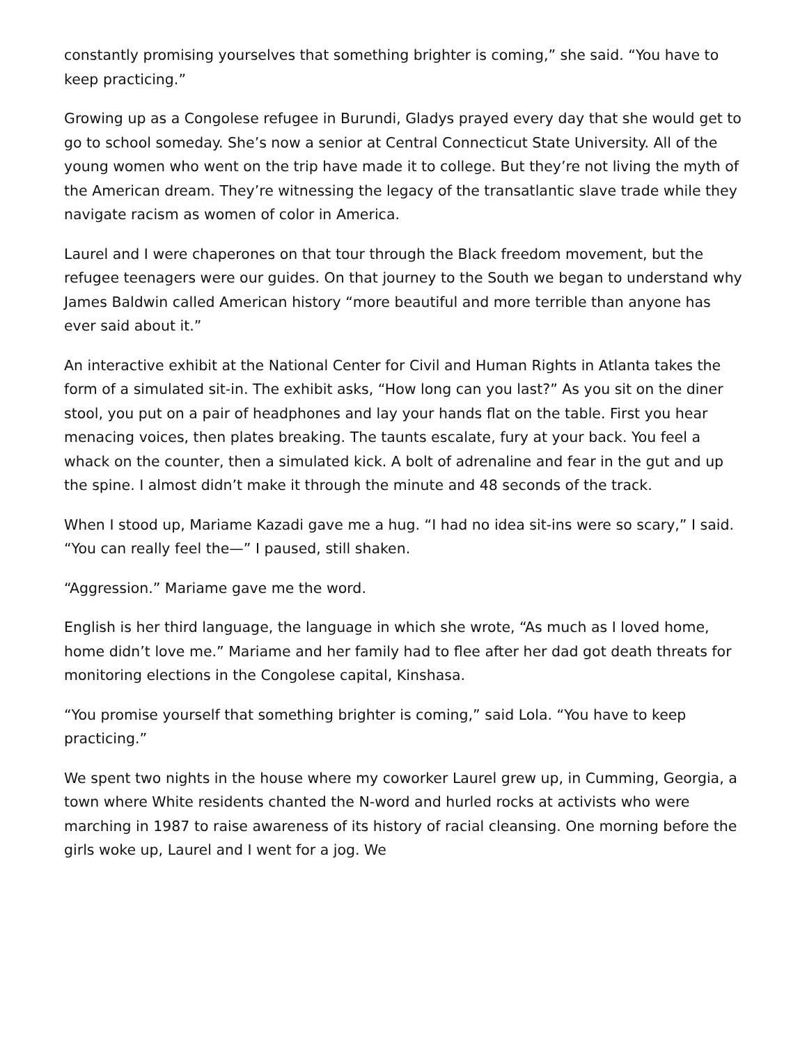constantly promising yourselves that something brighter is coming,” she said. “You have to keep practicing.”
Growing up as a Congolese refugee in Burundi, Gladys prayed every day that she would get to go to school someday. She’s now a senior at Central Connecticut State University. All of the young women who went on the trip have made it to college. But they’re not living the myth of the American dream. They’re witnessing the legacy of the transatlantic slave trade while they navigate racism as women of color in America.
Laurel and I were chaperones on that tour through the Black freedom movement, but the refugee teenagers were our guides. On that journey to the South we began to understand why James Baldwin called American history “more beautiful and more terrible than anyone has ever said about it.”
An interactive exhibit at the National Center for Civil and Human Rights in Atlanta takes the form of a simulated sit-in. The exhibit asks, “How long can you last?” As you sit on the diner stool, you put on a pair of headphones and lay your hands flat on the table. First you hear menacing voices, then plates breaking. The taunts escalate, fury at your back. You feel a whack on the counter, then a simulated kick. A bolt of adrenaline and fear in the gut and up the spine. I almost didn’t make it through the minute and 48 seconds of the track.
When I stood up, Mariame Kazadi gave me a hug. “I had no idea sit-ins were so scary,” I said. “You can really feel the—” I paused, still shaken.
“Aggression.” Mariame gave me the word.
English is her third language, the language in which she wrote, “As much as I loved home, home didn’t love me.” Mariame and her family had to flee after her dad got death threats for monitoring elections in the Congolese capital, Kinshasa.
“You promise yourself that something brighter is coming,” said Lola. “You have to keep practicing.”
We spent two nights in the house where my coworker Laurel grew up, in Cumming, Georgia, a town where White residents chanted the N-word and hurled rocks at activists who were marching in 1987 to raise awareness of its history of racial cleansing. One morning before the girls woke up, Laurel and I went for a jog. We